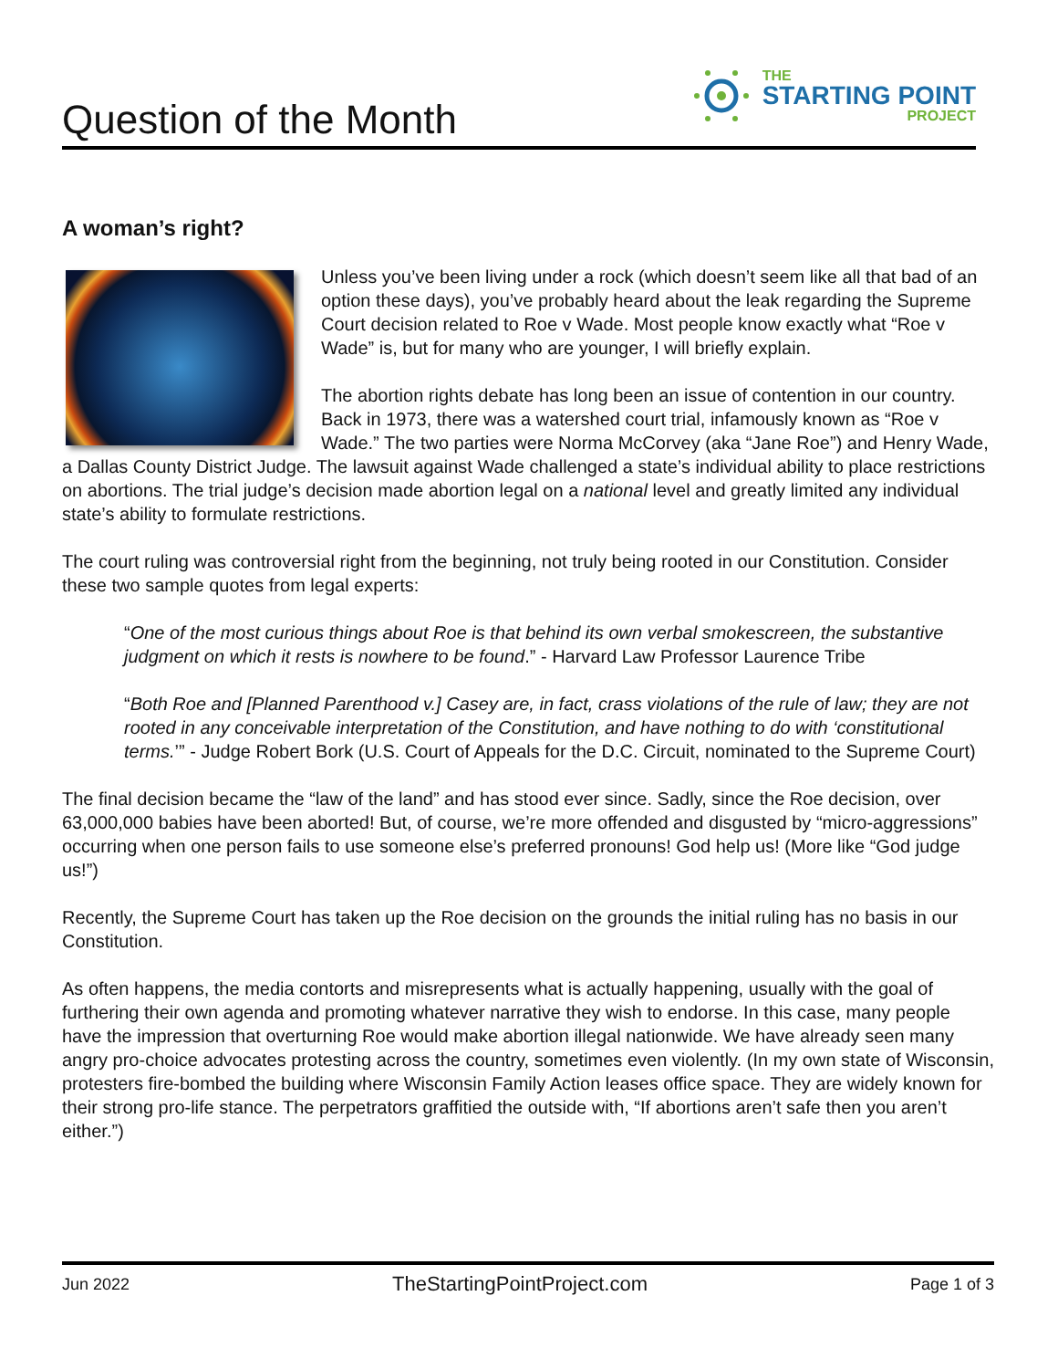Question of the Month
THE
STARTING POINT
PROJECT
A woman’s right?
Unless you’ve been living under a rock (which doesn’t seem like all that bad of an option these days), you’ve probably heard about the leak regarding the Supreme Court decision related to Roe v Wade. Most people know exactly what “Roe v Wade” is, but for many who are younger, I will briefly explain.
The abortion rights debate has long been an issue of contention in our country. Back in 1973, there was a watershed court trial, infamously known as “Roe v Wade.” The two parties were Norma McCorvey (aka “Jane Roe”) and Henry Wade, a Dallas County District Judge. The lawsuit against Wade challenged a state’s individual ability to place restrictions on abortions. The trial judge’s decision made abortion legal on a national level and greatly limited any individual state’s ability to formulate restrictions.
The court ruling was controversial right from the beginning, not truly being rooted in our Constitution. Consider these two sample quotes from legal experts:
“One of the most curious things about Roe is that behind its own verbal smokescreen, the substantive judgment on which it rests is nowhere to be found.” - Harvard Law Professor Laurence Tribe
“Both Roe and [Planned Parenthood v.] Casey are, in fact, crass violations of the rule of law; they are not rooted in any conceivable interpretation of the Constitution, and have nothing to do with ‘constitutional terms.’” - Judge Robert Bork (U.S. Court of Appeals for the D.C. Circuit, nominated to the Supreme Court)
The final decision became the “law of the land” and has stood ever since. Sadly, since the Roe decision, over 63,000,000 babies have been aborted! But, of course, we’re more offended and disgusted by “micro-aggressions” occurring when one person fails to use someone else’s preferred pronouns! God help us! (More like “God judge us!”)
Recently, the Supreme Court has taken up the Roe decision on the grounds the initial ruling has no basis in our Constitution.
As often happens, the media contorts and misrepresents what is actually happening, usually with the goal of furthering their own agenda and promoting whatever narrative they wish to endorse. In this case, many people have the impression that overturning Roe would make abortion illegal nationwide. We have already seen many angry pro-choice advocates protesting across the country, sometimes even violently. (In my own state of Wisconsin, protesters fire-bombed the building where Wisconsin Family Action leases office space. They are widely known for their strong pro-life stance. The perpetrators graffitied the outside with, “If abortions aren’t safe then you aren’t either.”)
Jun 2022 TheStartingPointProject.com Page 1 of 3